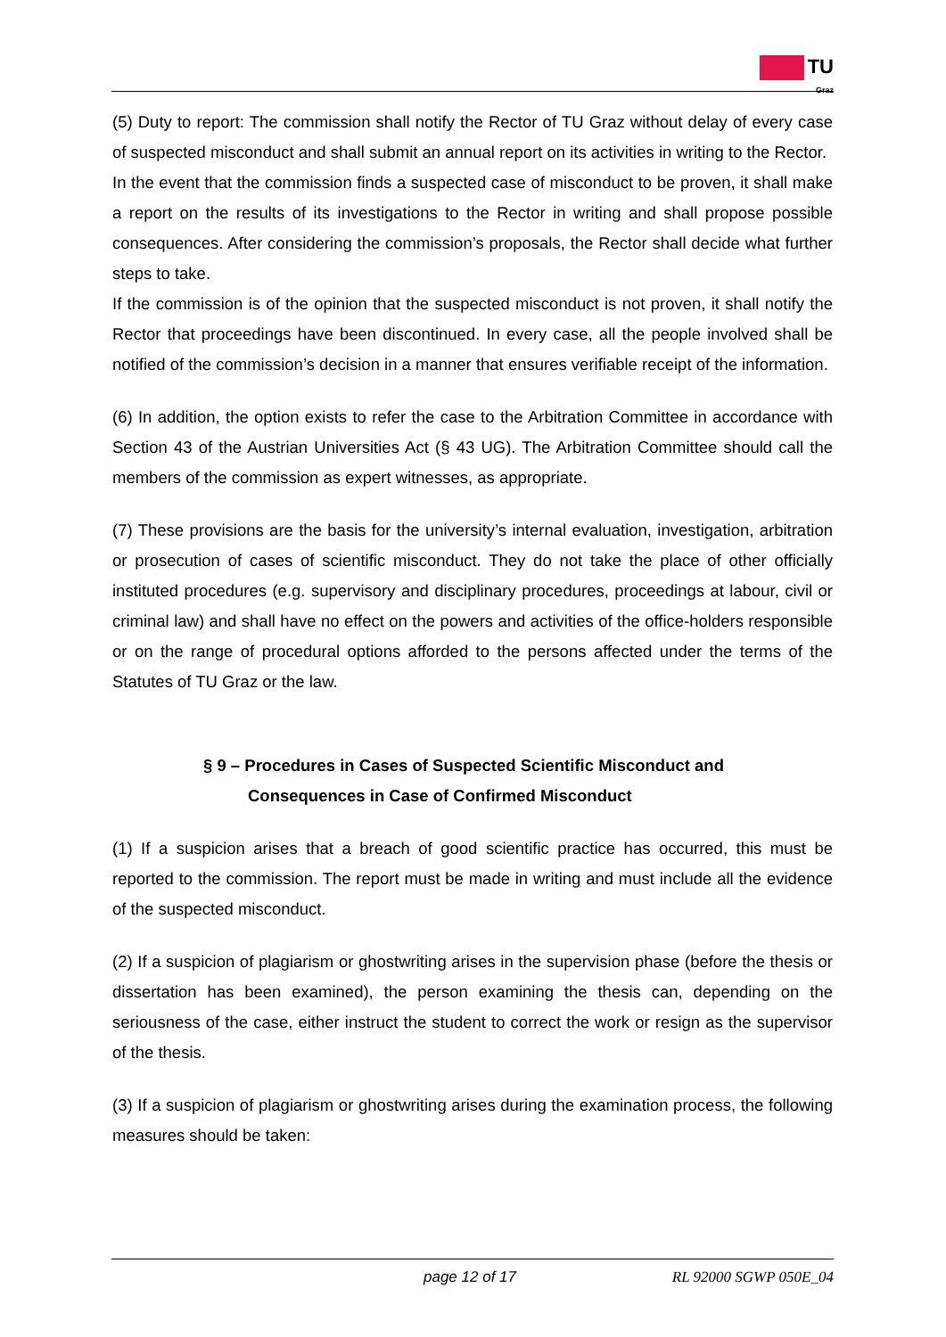TU
Graz
(5) Duty to report: The commission shall notify the Rector of TU Graz without delay of every case of suspected misconduct and shall submit an annual report on its activities in writing to the Rector.
In the event that the commission finds a suspected case of misconduct to be proven, it shall make a report on the results of its investigations to the Rector in writing and shall propose possible consequences. After considering the commission’s proposals, the Rector shall decide what further steps to take.
If the commission is of the opinion that the suspected misconduct is not proven, it shall notify the Rector that proceedings have been discontinued. In every case, all the people involved shall be notified of the commission’s decision in a manner that ensures verifiable receipt of the information.
(6) In addition, the option exists to refer the case to the Arbitration Committee in accordance with Section 43 of the Austrian Universities Act (§ 43 UG). The Arbitration Committee should call the members of the commission as expert witnesses, as appropriate.
(7) These provisions are the basis for the university’s internal evaluation, investigation, arbitration or prosecution of cases of scientific misconduct. They do not take the place of other officially instituted procedures (e.g. supervisory and disciplinary procedures, proceedings at labour, civil or criminal law) and shall have no effect on the powers and activities of the office-holders responsible or on the range of procedural options afforded to the persons affected under the terms of the Statutes of TU Graz or the law.
§ 9 – Procedures in Cases of Suspected Scientific Misconduct and
Consequences in Case of Confirmed Misconduct
(1) If a suspicion arises that a breach of good scientific practice has occurred, this must be reported to the commission. The report must be made in writing and must include all the evidence of the suspected misconduct.
(2) If a suspicion of plagiarism or ghostwriting arises in the supervision phase (before the thesis or dissertation has been examined), the person examining the thesis can, depending on the seriousness of the case, either instruct the student to correct the work or resign as the supervisor of the thesis.
(3) If a suspicion of plagiarism or ghostwriting arises during the examination process, the following measures should be taken:
page 12 of 17 RL 92000 SGWP 050E_04